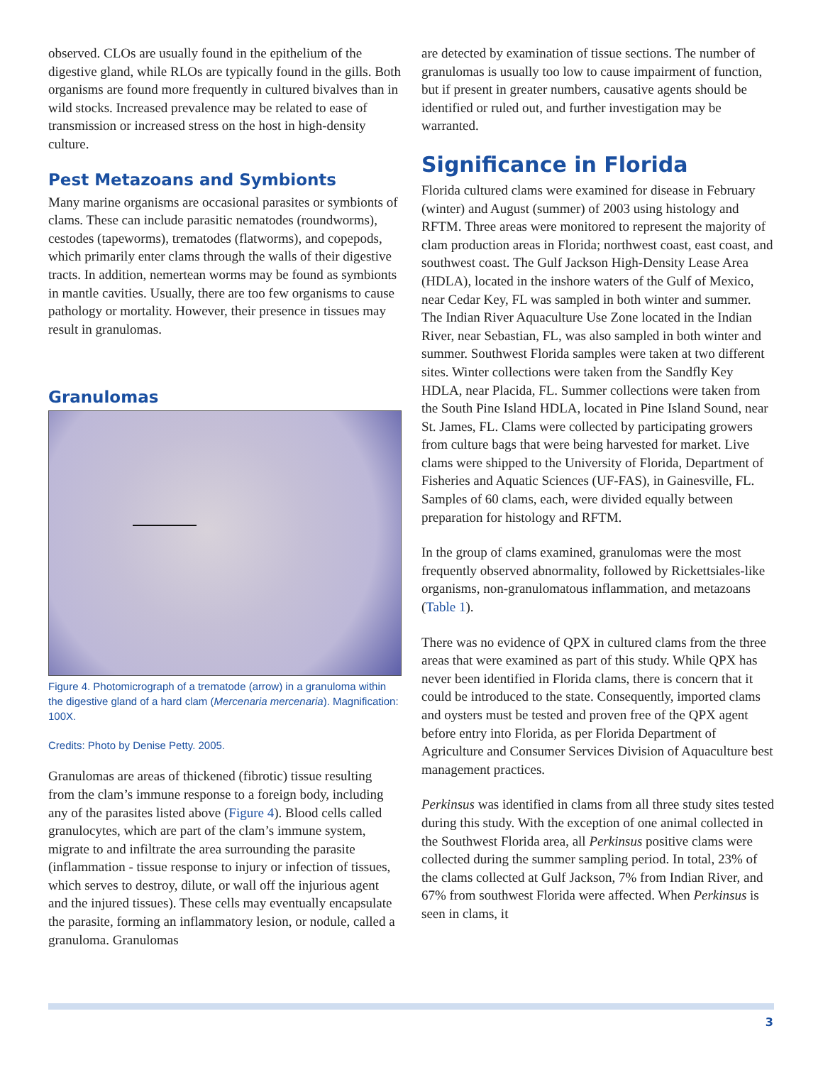observed. CLOs are usually found in the epithelium of the digestive gland, while RLOs are typically found in the gills. Both organisms are found more frequently in cultured bivalves than in wild stocks. Increased prevalence may be related to ease of transmission or increased stress on the host in high-density culture.
Pest Metazoans and Symbionts
Many marine organisms are occasional parasites or symbionts of clams. These can include parasitic nematodes (roundworms), cestodes (tapeworms), trematodes (flatworms), and copepods, which primarily enter clams through the walls of their digestive tracts. In addition, nemertean worms may be found as symbionts in mantle cavities. Usually, there are too few organisms to cause pathology or mortality. However, their presence in tissues may result in granulomas.
Granulomas
Figure 4. Photomicrograph of a trematode (arrow) in a granuloma within the digestive gland of a hard clam (Mercenaria mercenaria). Magnification: 100X.
Credits: Photo by Denise Petty. 2005.
Granulomas are areas of thickened (fibrotic) tissue resulting from the clam’s immune response to a foreign body, including any of the parasites listed above (Figure 4). Blood cells called granulocytes, which are part of the clam’s immune system, migrate to and infiltrate the area surrounding the parasite (inflammation - tissue response to injury or infection of tissues, which serves to destroy, dilute, or wall off the injurious agent and the injured tissues). These cells may eventually encapsulate the parasite, forming an inflammatory lesion, or nodule, called a granuloma. Granulomas
are detected by examination of tissue sections. The number of granulomas is usually too low to cause impairment of function, but if present in greater numbers, causative agents should be identified or ruled out, and further investigation may be warranted.
Significance in Florida
Florida cultured clams were examined for disease in February (winter) and August (summer) of 2003 using histology and RFTM. Three areas were monitored to represent the majority of clam production areas in Florida; northwest coast, east coast, and southwest coast. The Gulf Jackson High-Density Lease Area (HDLA), located in the inshore waters of the Gulf of Mexico, near Cedar Key, FL was sampled in both winter and summer. The Indian River Aquaculture Use Zone located in the Indian River, near Sebastian, FL, was also sampled in both winter and summer. Southwest Florida samples were taken at two different sites. Winter collections were taken from the Sandfly Key HDLA, near Placida, FL. Summer collections were taken from the South Pine Island HDLA, located in Pine Island Sound, near St. James, FL. Clams were collected by participating growers from culture bags that were being harvested for market. Live clams were shipped to the University of Florida, Department of Fisheries and Aquatic Sciences (UF-FAS), in Gainesville, FL. Samples of 60 clams, each, were divided equally between preparation for histology and RFTM.
In the group of clams examined, granulomas were the most frequently observed abnormality, followed by Rickettsiales-like organisms, non-granulomatous inflammation, and metazoans (Table 1).
There was no evidence of QPX in cultured clams from the three areas that were examined as part of this study. While QPX has never been identified in Florida clams, there is concern that it could be introduced to the state. Consequently, imported clams and oysters must be tested and proven free of the QPX agent before entry into Florida, as per Florida Department of Agriculture and Consumer Services Division of Aquaculture best management practices.
Perkinsus was identified in clams from all three study sites tested during this study. With the exception of one animal collected in the Southwest Florida area, all Perkinsus positive clams were collected during the summer sampling period. In total, 23% of the clams collected at Gulf Jackson, 7% from Indian River, and 67% from southwest Florida were affected. When Perkinsus is seen in clams, it
3